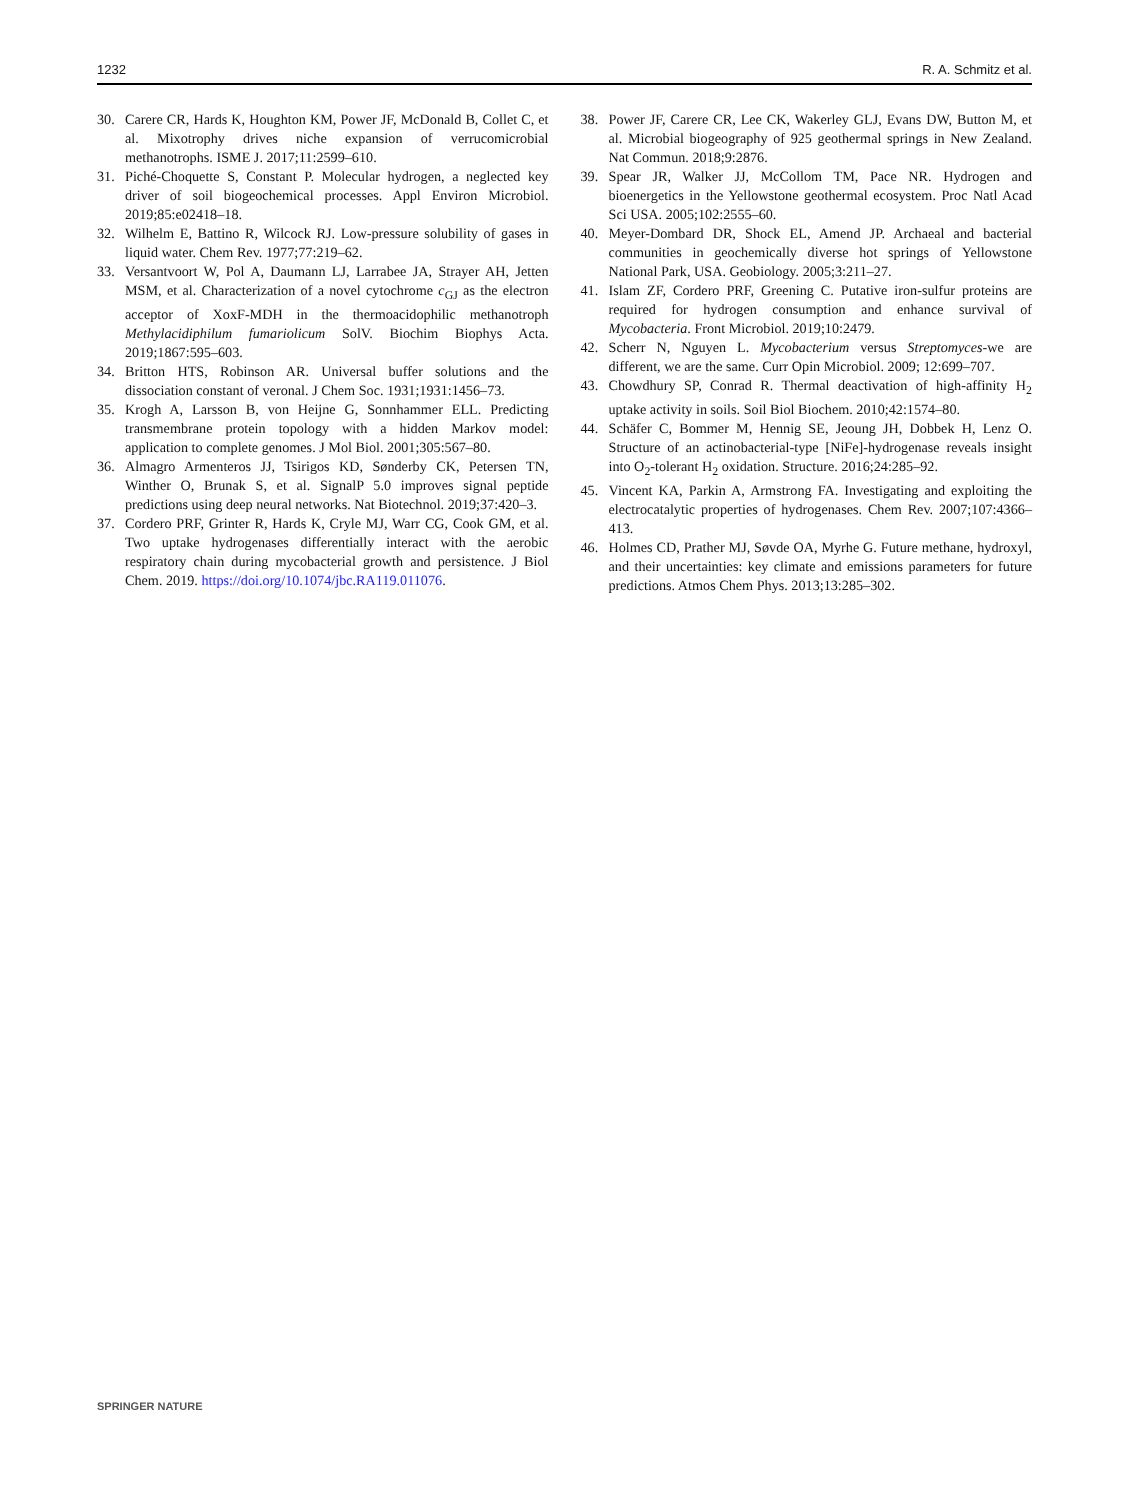1232 R. A. Schmitz et al.
30. Carere CR, Hards K, Houghton KM, Power JF, McDonald B, Collet C, et al. Mixotrophy drives niche expansion of verrucomicrobial methanotrophs. ISME J. 2017;11:2599–610.
31. Piché-Choquette S, Constant P. Molecular hydrogen, a neglected key driver of soil biogeochemical processes. Appl Environ Microbiol. 2019;85:e02418–18.
32. Wilhelm E, Battino R, Wilcock RJ. Low-pressure solubility of gases in liquid water. Chem Rev. 1977;77:219–62.
33. Versantvoort W, Pol A, Daumann LJ, Larrabee JA, Strayer AH, Jetten MSM, et al. Characterization of a novel cytochrome c<sub>GJ</sub> as the electron acceptor of XoxF-MDH in the thermoacidophilic methanotroph Methylacidiphilum fumariolicum SolV. Biochim Biophys Acta. 2019;1867:595–603.
34. Britton HTS, Robinson AR. Universal buffer solutions and the dissociation constant of veronal. J Chem Soc. 1931;1931:1456–73.
35. Krogh A, Larsson B, von Heijne G, Sonnhammer ELL. Predicting transmembrane protein topology with a hidden Markov model: application to complete genomes. J Mol Biol. 2001;305:567–80.
36. Almagro Armenteros JJ, Tsirigos KD, Sønderby CK, Petersen TN, Winther O, Brunak S, et al. SignalP 5.0 improves signal peptide predictions using deep neural networks. Nat Biotechnol. 2019;37:420–3.
37. Cordero PRF, Grinter R, Hards K, Cryle MJ, Warr CG, Cook GM, et al. Two uptake hydrogenases differentially interact with the aerobic respiratory chain during mycobacterial growth and persistence. J Biol Chem. 2019. https://doi.org/10.1074/jbc.RA119.011076.
38. Power JF, Carere CR, Lee CK, Wakerley GLJ, Evans DW, Button M, et al. Microbial biogeography of 925 geothermal springs in New Zealand. Nat Commun. 2018;9:2876.
39. Spear JR, Walker JJ, McCollom TM, Pace NR. Hydrogen and bioenergetics in the Yellowstone geothermal ecosystem. Proc Natl Acad Sci USA. 2005;102:2555–60.
40. Meyer-Dombard DR, Shock EL, Amend JP. Archaeal and bacterial communities in geochemically diverse hot springs of Yellowstone National Park, USA. Geobiology. 2005;3:211–27.
41. Islam ZF, Cordero PRF, Greening C. Putative iron-sulfur proteins are required for hydrogen consumption and enhance survival of Mycobacteria. Front Microbiol. 2019;10:2479.
42. Scherr N, Nguyen L. Mycobacterium versus Streptomyces-we are different, we are the same. Curr Opin Microbiol. 2009; 12:699–707.
43. Chowdhury SP, Conrad R. Thermal deactivation of high-affinity H<sub>2</sub> uptake activity in soils. Soil Biol Biochem. 2010;42:1574–80.
44. Schäfer C, Bommer M, Hennig SE, Jeoung JH, Dobbek H, Lenz O. Structure of an actinobacterial-type [NiFe]-hydrogenase reveals insight into O<sub>2</sub>-tolerant H<sub>2</sub> oxidation. Structure. 2016;24:285–92.
45. Vincent KA, Parkin A, Armstrong FA. Investigating and exploiting the electrocatalytic properties of hydrogenases. Chem Rev. 2007;107:4366–413.
46. Holmes CD, Prather MJ, Søvde OA, Myrhe G. Future methane, hydroxyl, and their uncertainties: key climate and emissions parameters for future predictions. Atmos Chem Phys. 2013;13:285–302.
SPRINGER NATURE